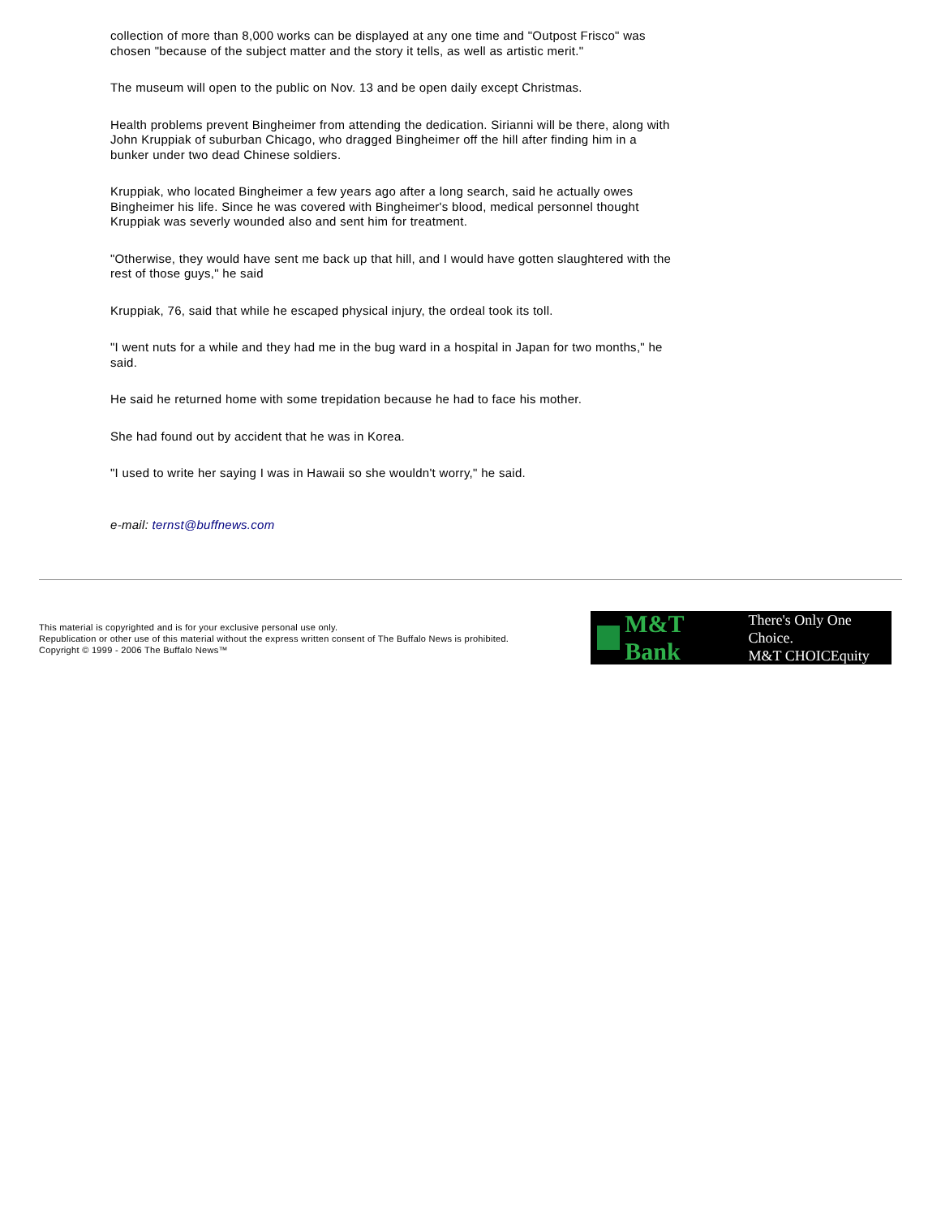collection of more than 8,000 works can be displayed at any one time and "Outpost Frisco" was chosen "because of the subject matter and the story it tells, as well as artistic merit."
The museum will open to the public on Nov. 13 and be open daily except Christmas.
Health problems prevent Bingheimer from attending the dedication. Sirianni will be there, along with John Kruppiak of suburban Chicago, who dragged Bingheimer off the hill after finding him in a bunker under two dead Chinese soldiers.
Kruppiak, who located Bingheimer a few years ago after a long search, said he actually owes Bingheimer his life. Since he was covered with Bingheimer's blood, medical personnel thought Kruppiak was severly wounded also and sent him for treatment.
"Otherwise, they would have sent me back up that hill, and I would have gotten slaughtered with the rest of those guys," he said
Kruppiak, 76, said that while he escaped physical injury, the ordeal took its toll.
"I went nuts for a while and they had me in the bug ward in a hospital in Japan for two months," he said.
He said he returned home with some trepidation because he had to face his mother.
She had found out by accident that he was in Korea.
"I used to write her saying I was in Hawaii so she wouldn't worry," he said.
e-mail: ternst@buffnews.com
This material is copyrighted and is for your exclusive personal use only.
Republication or other use of this material without the express written consent of The Buffalo News is prohibited.
Copyright © 1999 - 2006 The Buffalo News™
M&T Bank There's Only One Choice.
M&T CHOICEquity